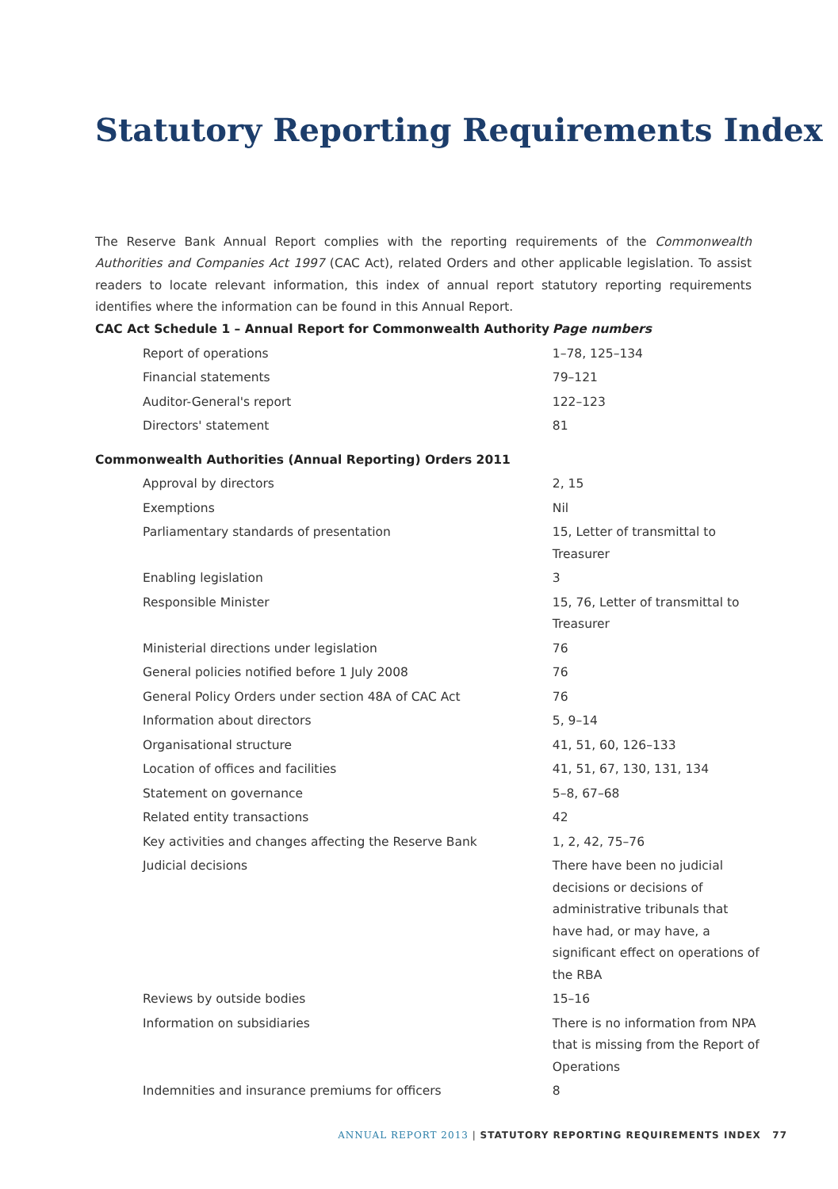Statutory Reporting Requirements Index
The Reserve Bank Annual Report complies with the reporting requirements of the Commonwealth Authorities and Companies Act 1997 (CAC Act), related Orders and other applicable legislation. To assist readers to locate relevant information, this index of annual report statutory reporting requirements identifies where the information can be found in this Annual Report.
| CAC Act Schedule 1 – Annual Report for Commonwealth Authority | Page numbers |
| --- | --- |
| Report of operations | 1–78, 125–134 |
| Financial statements | 79–121 |
| Auditor-General's report | 122–123 |
| Directors' statement | 81 |
| Commonwealth Authorities (Annual Reporting) Orders 2011 | |
| Approval by directors | 2, 15 |
| Exemptions | Nil |
| Parliamentary standards of presentation | 15, Letter of transmittal to Treasurer |
| Enabling legislation | 3 |
| Responsible Minister | 15, 76, Letter of transmittal to Treasurer |
| Ministerial directions under legislation | 76 |
| General policies notified before 1 July 2008 | 76 |
| General Policy Orders under section 48A of CAC Act | 76 |
| Information about directors | 5, 9–14 |
| Organisational structure | 41, 51, 60, 126–133 |
| Location of offices and facilities | 41, 51, 67, 130, 131, 134 |
| Statement on governance | 5–8, 67–68 |
| Related entity transactions | 42 |
| Key activities and changes affecting the Reserve Bank | 1, 2, 42, 75–76 |
| Judicial decisions | There have been no judicial decisions or decisions of administrative tribunals that have had, or may have, a significant effect on operations of the RBA |
| Reviews by outside bodies | 15–16 |
| Information on subsidiaries | There is no information from NPA that is missing from the Report of Operations |
| Indemnities and insurance premiums for officers | 8 |
ANNUAL REPORT 2013 | STATUTORY REPORTING REQUIREMENTS INDEX 77